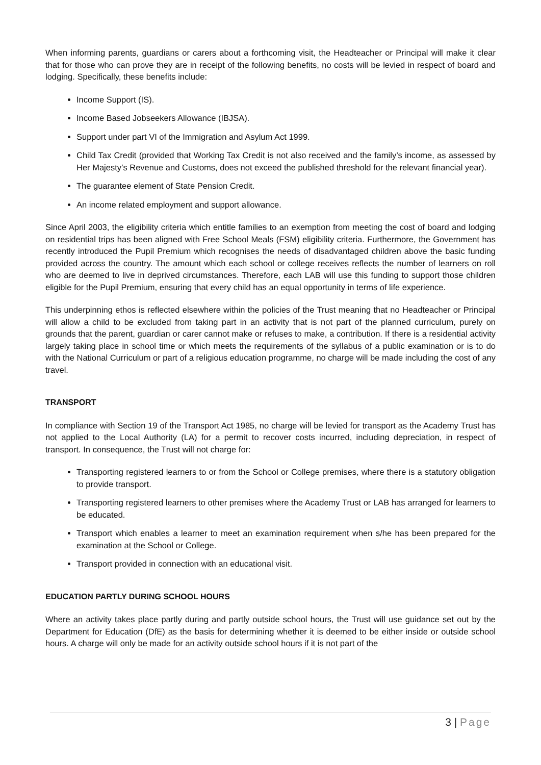When informing parents, guardians or carers about a forthcoming visit, the Headteacher or Principal will make it clear that for those who can prove they are in receipt of the following benefits, no costs will be levied in respect of board and lodging. Specifically, these benefits include:
Income Support (IS).
Income Based Jobseekers Allowance (IBJSA).
Support under part VI of the Immigration and Asylum Act 1999.
Child Tax Credit (provided that Working Tax Credit is not also received and the family’s income, as assessed by Her Majesty’s Revenue and Customs, does not exceed the published threshold for the relevant financial year).
The guarantee element of State Pension Credit.
An income related employment and support allowance.
Since April 2003, the eligibility criteria which entitle families to an exemption from meeting the cost of board and lodging on residential trips has been aligned with Free School Meals (FSM) eligibility criteria. Furthermore, the Government has recently introduced the Pupil Premium which recognises the needs of disadvantaged children above the basic funding provided across the country. The amount which each school or college receives reflects the number of learners on roll who are deemed to live in deprived circumstances. Therefore, each LAB will use this funding to support those children eligible for the Pupil Premium, ensuring that every child has an equal opportunity in terms of life experience.
This underpinning ethos is reflected elsewhere within the policies of the Trust meaning that no Headteacher or Principal will allow a child to be excluded from taking part in an activity that is not part of the planned curriculum, purely on grounds that the parent, guardian or carer cannot make or refuses to make, a contribution. If there is a residential activity largely taking place in school time or which meets the requirements of the syllabus of a public examination or is to do with the National Curriculum or part of a religious education programme, no charge will be made including the cost of any travel.
TRANSPORT
In compliance with Section 19 of the Transport Act 1985, no charge will be levied for transport as the Academy Trust has not applied to the Local Authority (LA) for a permit to recover costs incurred, including depreciation, in respect of transport. In consequence, the Trust will not charge for:
Transporting registered learners to or from the School or College premises, where there is a statutory obligation to provide transport.
Transporting registered learners to other premises where the Academy Trust or LAB has arranged for learners to be educated.
Transport which enables a learner to meet an examination requirement when s/he has been prepared for the examination at the School or College.
Transport provided in connection with an educational visit.
EDUCATION PARTLY DURING SCHOOL HOURS
Where an activity takes place partly during and partly outside school hours, the Trust will use guidance set out by the Department for Education (DfE) as the basis for determining whether it is deemed to be either inside or outside school hours. A charge will only be made for an activity outside school hours if it is not part of the
3 | Page